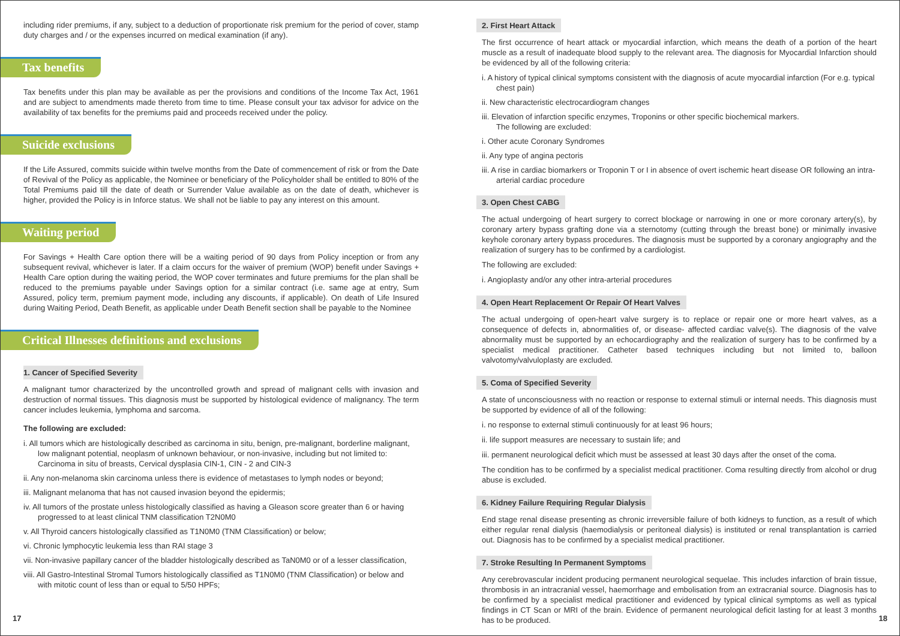including rider premiums, if any, subject to a deduction of proportionate risk premium for the period of cover, stamp duty charges and / or the expenses incurred on medical examination (if any).
Tax benefits
Tax benefits under this plan may be available as per the provisions and conditions of the Income Tax Act, 1961 and are subject to amendments made thereto from time to time. Please consult your tax advisor for advice on the availability of tax benefits for the premiums paid and proceeds received under the policy.
Suicide exclusions
If the Life Assured, commits suicide within twelve months from the Date of commencement of risk or from the Date of Revival of the Policy as applicable, the Nominee or beneficiary of the Policyholder shall be entitled to 80% of the Total Premiums paid till the date of death or Surrender Value available as on the date of death, whichever is higher, provided the Policy is in Inforce status. We shall not be liable to pay any interest on this amount.
Waiting period
For Savings + Health Care option there will be a waiting period of 90 days from Policy inception or from any subsequent revival, whichever is later. If a claim occurs for the waiver of premium (WOP) benefit under Savings + Health Care option during the waiting period, the WOP cover terminates and future premiums for the plan shall be reduced to the premiums payable under Savings option for a similar contract (i.e. same age at entry, Sum Assured, policy term, premium payment mode, including any discounts, if applicable). On death of Life Insured during Waiting Period, Death Benefit, as applicable under Death Benefit section shall be payable to the Nominee
Critical Illnesses definitions and exclusions
1. Cancer of Specified Severity
A malignant tumor characterized by the uncontrolled growth and spread of malignant cells with invasion and destruction of normal tissues. This diagnosis must be supported by histological evidence of malignancy. The term cancer includes leukemia, lymphoma and sarcoma.
The following are excluded:
i. All tumors which are histologically described as carcinoma in situ, benign, pre-malignant, borderline malignant, low malignant potential, neoplasm of unknown behaviour, or non-invasive, including but not limited to: Carcinoma in situ of breasts, Cervical dysplasia CIN-1, CIN - 2 and CIN-3
ii. Any non-melanoma skin carcinoma unless there is evidence of metastases to lymph nodes or beyond;
iii. Malignant melanoma that has not caused invasion beyond the epidermis;
iv. All tumors of the prostate unless histologically classified as having a Gleason score greater than 6 or having progressed to at least clinical TNM classification T2N0M0
v. All Thyroid cancers histologically classified as T1N0M0 (TNM Classification) or below;
vi. Chronic lymphocytic leukemia less than RAI stage 3
vii. Non-invasive papillary cancer of the bladder histologically described as TaN0M0 or of a lesser classification,
viii. All Gastro-Intestinal Stromal Tumors histologically classified as T1N0M0 (TNM Classification) or below and with mitotic count of less than or equal to 5/50 HPFs;
17
2. First Heart Attack
The first occurrence of heart attack or myocardial infarction, which means the death of a portion of the heart muscle as a result of inadequate blood supply to the relevant area. The diagnosis for Myocardial Infarction should be evidenced by all of the following criteria:
i. A history of typical clinical symptoms consistent with the diagnosis of acute myocardial infarction (For e.g. typical chest pain)
ii. New characteristic electrocardiogram changes
iii. Elevation of infarction specific enzymes, Troponins or other specific biochemical markers.
The following are excluded:
i. Other acute Coronary Syndromes
ii. Any type of angina pectoris
iii. A rise in cardiac biomarkers or Troponin T or I in absence of overt ischemic heart disease OR following an intra-arterial cardiac procedure
3. Open Chest CABG
The actual undergoing of heart surgery to correct blockage or narrowing in one or more coronary artery(s), by coronary artery bypass grafting done via a sternotomy (cutting through the breast bone) or minimally invasive keyhole coronary artery bypass procedures. The diagnosis must be supported by a coronary angiography and the realization of surgery has to be confirmed by a cardiologist.
The following are excluded:
i. Angioplasty and/or any other intra-arterial procedures
4. Open Heart Replacement Or Repair Of Heart Valves
The actual undergoing of open-heart valve surgery is to replace or repair one or more heart valves, as a consequence of defects in, abnormalities of, or disease- affected cardiac valve(s). The diagnosis of the valve abnormality must be supported by an echocardiography and the realization of surgery has to be confirmed by a specialist medical practitioner. Catheter based techniques including but not limited to, balloon valvotomy/valvuloplasty are excluded.
5. Coma of Specified Severity
A state of unconsciousness with no reaction or response to external stimuli or internal needs. This diagnosis must be supported by evidence of all of the following:
i. no response to external stimuli continuously for at least 96 hours;
ii. life support measures are necessary to sustain life; and
iii. permanent neurological deficit which must be assessed at least 30 days after the onset of the coma.
The condition has to be confirmed by a specialist medical practitioner. Coma resulting directly from alcohol or drug abuse is excluded.
6. Kidney Failure Requiring Regular Dialysis
End stage renal disease presenting as chronic irreversible failure of both kidneys to function, as a result of which either regular renal dialysis (haemodialysis or peritoneal dialysis) is instituted or renal transplantation is carried out. Diagnosis has to be confirmed by a specialist medical practitioner.
7. Stroke Resulting In Permanent Symptoms
Any cerebrovascular incident producing permanent neurological sequelae. This includes infarction of brain tissue, thrombosis in an intracranial vessel, haemorrhage and embolisation from an extracranial source. Diagnosis has to be confirmed by a specialist medical practitioner and evidenced by typical clinical symptoms as well as typical findings in CT Scan or MRI of the brain. Evidence of permanent neurological deficit lasting for at least 3 months has to be produced.
18